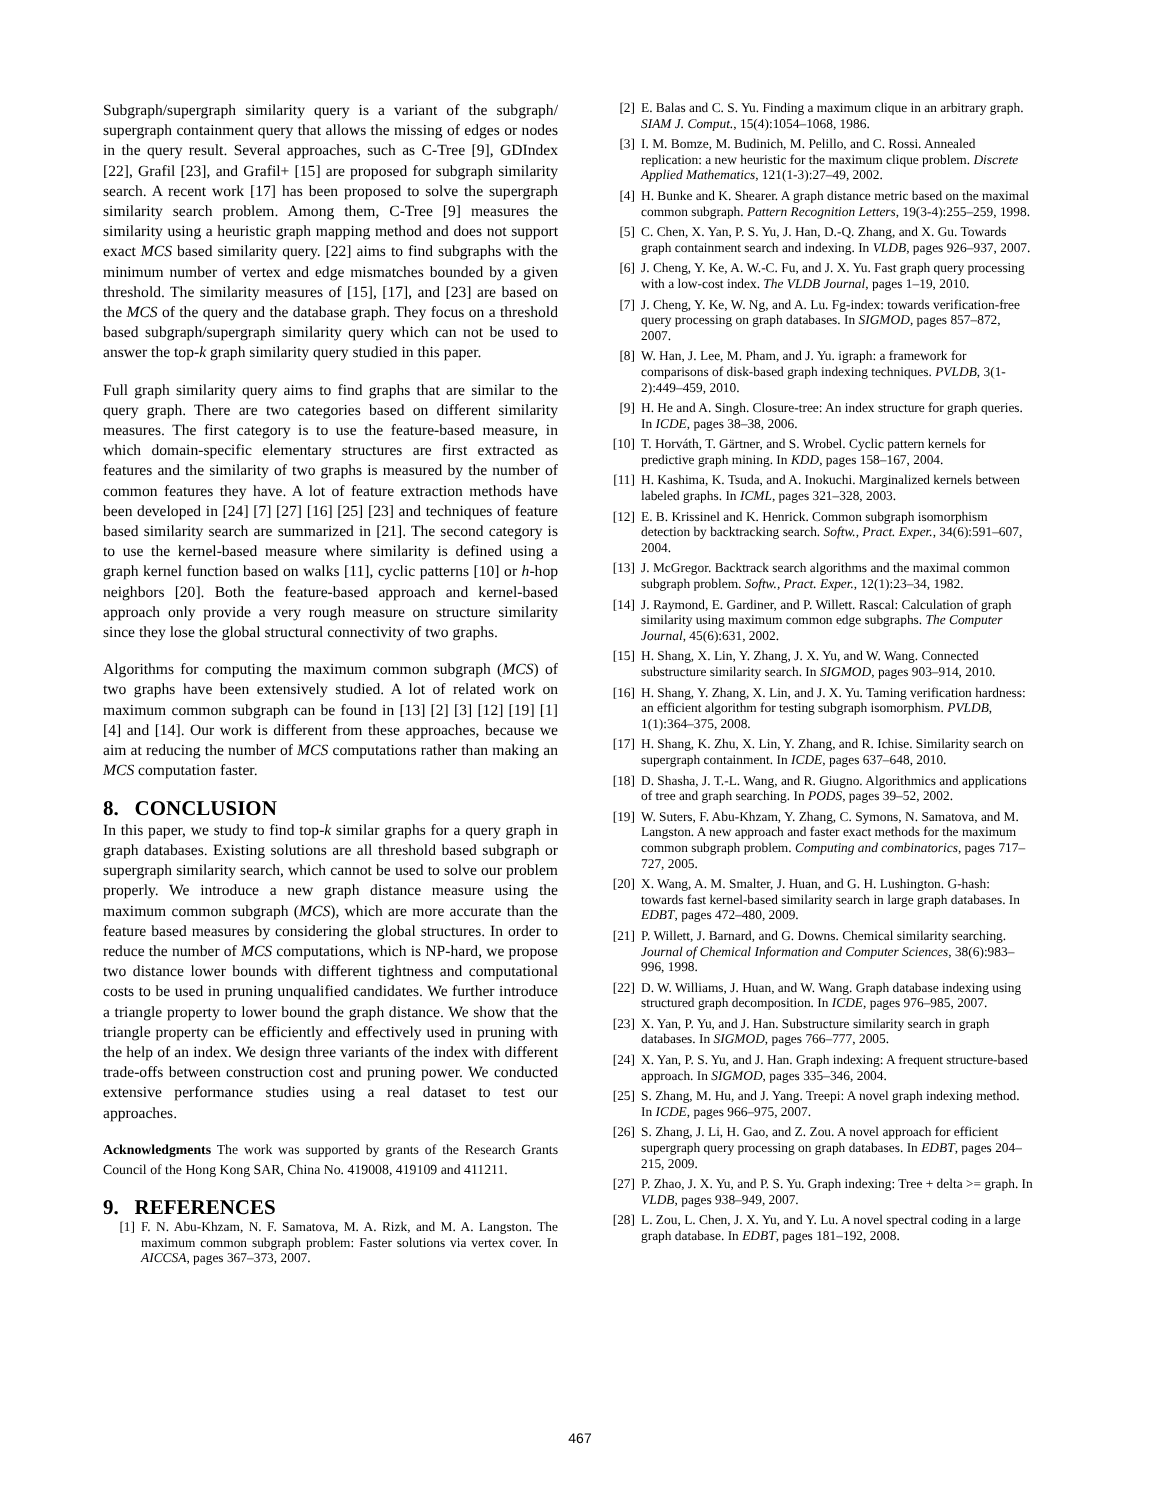Subgraph/supergraph similarity query is a variant of the subgraph/ supergraph containment query that allows the missing of edges or nodes in the query result. Several approaches, such as C-Tree [9], GDIndex [22], Grafil [23], and Grafil+ [15] are proposed for subgraph similarity search. A recent work [17] has been proposed to solve the supergraph similarity search problem. Among them, C-Tree [9] measures the similarity using a heuristic graph mapping method and does not support exact MCS based similarity query. [22] aims to find subgraphs with the minimum number of vertex and edge mismatches bounded by a given threshold. The similarity measures of [15], [17], and [23] are based on the MCS of the query and the database graph. They focus on a threshold based subgraph/supergraph similarity query which can not be used to answer the top-k graph similarity query studied in this paper.
Full graph similarity query aims to find graphs that are similar to the query graph. There are two categories based on different similarity measures. The first category is to use the feature-based measure, in which domain-specific elementary structures are first extracted as features and the similarity of two graphs is measured by the number of common features they have. A lot of feature extraction methods have been developed in [24] [7] [27] [16] [25] [23] and techniques of feature based similarity search are summarized in [21]. The second category is to use the kernel-based measure where similarity is defined using a graph kernel function based on walks [11], cyclic patterns [10] or h-hop neighbors [20]. Both the feature-based approach and kernel-based approach only provide a very rough measure on structure similarity since they lose the global structural connectivity of two graphs.
Algorithms for computing the maximum common subgraph (MCS) of two graphs have been extensively studied. A lot of related work on maximum common subgraph can be found in [13] [2] [3] [12] [19] [1] [4] and [14]. Our work is different from these approaches, because we aim at reducing the number of MCS computations rather than making an MCS computation faster.
8. CONCLUSION
In this paper, we study to find top-k similar graphs for a query graph in graph databases. Existing solutions are all threshold based subgraph or supergraph similarity search, which cannot be used to solve our problem properly. We introduce a new graph distance measure using the maximum common subgraph (MCS), which are more accurate than the feature based measures by considering the global structures. In order to reduce the number of MCS computations, which is NP-hard, we propose two distance lower bounds with different tightness and computational costs to be used in pruning unqualified candidates. We further introduce a triangle property to lower bound the graph distance. We show that the triangle property can be efficiently and effectively used in pruning with the help of an index. We design three variants of the index with different trade-offs between construction cost and pruning power. We conducted extensive performance studies using a real dataset to test our approaches.
Acknowledgments The work was supported by grants of the Research Grants Council of the Hong Kong SAR, China No. 419008, 419109 and 411211.
9. REFERENCES
[1] F. N. Abu-Khzam, N. F. Samatova, M. A. Rizk, and M. A. Langston. The maximum common subgraph problem: Faster solutions via vertex cover. In AICCSA, pages 367–373, 2007.
[2] E. Balas and C. S. Yu. Finding a maximum clique in an arbitrary graph. SIAM J. Comput., 15(4):1054–1068, 1986.
[3] I. M. Bomze, M. Budinich, M. Pelillo, and C. Rossi. Annealed replication: a new heuristic for the maximum clique problem. Discrete Applied Mathematics, 121(1-3):27–49, 2002.
[4] H. Bunke and K. Shearer. A graph distance metric based on the maximal common subgraph. Pattern Recognition Letters, 19(3-4):255–259, 1998.
[5] C. Chen, X. Yan, P. S. Yu, J. Han, D.-Q. Zhang, and X. Gu. Towards graph containment search and indexing. In VLDB, pages 926–937, 2007.
[6] J. Cheng, Y. Ke, A. W.-C. Fu, and J. X. Yu. Fast graph query processing with a low-cost index. The VLDB Journal, pages 1–19, 2010.
[7] J. Cheng, Y. Ke, W. Ng, and A. Lu. Fg-index: towards verification-free query processing on graph databases. In SIGMOD, pages 857–872, 2007.
[8] W. Han, J. Lee, M. Pham, and J. Yu. igraph: a framework for comparisons of disk-based graph indexing techniques. PVLDB, 3(1-2):449–459, 2010.
[9] H. He and A. Singh. Closure-tree: An index structure for graph queries. In ICDE, pages 38–38, 2006.
[10] T. Horváth, T. Gärtner, and S. Wrobel. Cyclic pattern kernels for predictive graph mining. In KDD, pages 158–167, 2004.
[11] H. Kashima, K. Tsuda, and A. Inokuchi. Marginalized kernels between labeled graphs. In ICML, pages 321–328, 2003.
[12] E. B. Krissinel and K. Henrick. Common subgraph isomorphism detection by backtracking search. Softw., Pract. Exper., 34(6):591–607, 2004.
[13] J. McGregor. Backtrack search algorithms and the maximal common subgraph problem. Softw., Pract. Exper., 12(1):23–34, 1982.
[14] J. Raymond, E. Gardiner, and P. Willett. Rascal: Calculation of graph similarity using maximum common edge subgraphs. The Computer Journal, 45(6):631, 2002.
[15] H. Shang, X. Lin, Y. Zhang, J. X. Yu, and W. Wang. Connected substructure similarity search. In SIGMOD, pages 903–914, 2010.
[16] H. Shang, Y. Zhang, X. Lin, and J. X. Yu. Taming verification hardness: an efficient algorithm for testing subgraph isomorphism. PVLDB, 1(1):364–375, 2008.
[17] H. Shang, K. Zhu, X. Lin, Y. Zhang, and R. Ichise. Similarity search on supergraph containment. In ICDE, pages 637–648, 2010.
[18] D. Shasha, J. T.-L. Wang, and R. Giugno. Algorithmics and applications of tree and graph searching. In PODS, pages 39–52, 2002.
[19] W. Suters, F. Abu-Khzam, Y. Zhang, C. Symons, N. Samatova, and M. Langston. A new approach and faster exact methods for the maximum common subgraph problem. Computing and combinatorics, pages 717–727, 2005.
[20] X. Wang, A. M. Smalter, J. Huan, and G. H. Lushington. G-hash: towards fast kernel-based similarity search in large graph databases. In EDBT, pages 472–480, 2009.
[21] P. Willett, J. Barnard, and G. Downs. Chemical similarity searching. Journal of Chemical Information and Computer Sciences, 38(6):983–996, 1998.
[22] D. W. Williams, J. Huan, and W. Wang. Graph database indexing using structured graph decomposition. In ICDE, pages 976–985, 2007.
[23] X. Yan, P. Yu, and J. Han. Substructure similarity search in graph databases. In SIGMOD, pages 766–777, 2005.
[24] X. Yan, P. S. Yu, and J. Han. Graph indexing: A frequent structure-based approach. In SIGMOD, pages 335–346, 2004.
[25] S. Zhang, M. Hu, and J. Yang. Treepi: A novel graph indexing method. In ICDE, pages 966–975, 2007.
[26] S. Zhang, J. Li, H. Gao, and Z. Zou. A novel approach for efficient supergraph query processing on graph databases. In EDBT, pages 204–215, 2009.
[27] P. Zhao, J. X. Yu, and P. S. Yu. Graph indexing: Tree + delta >= graph. In VLDB, pages 938–949, 2007.
[28] L. Zou, L. Chen, J. X. Yu, and Y. Lu. A novel spectral coding in a large graph database. In EDBT, pages 181–192, 2008.
467